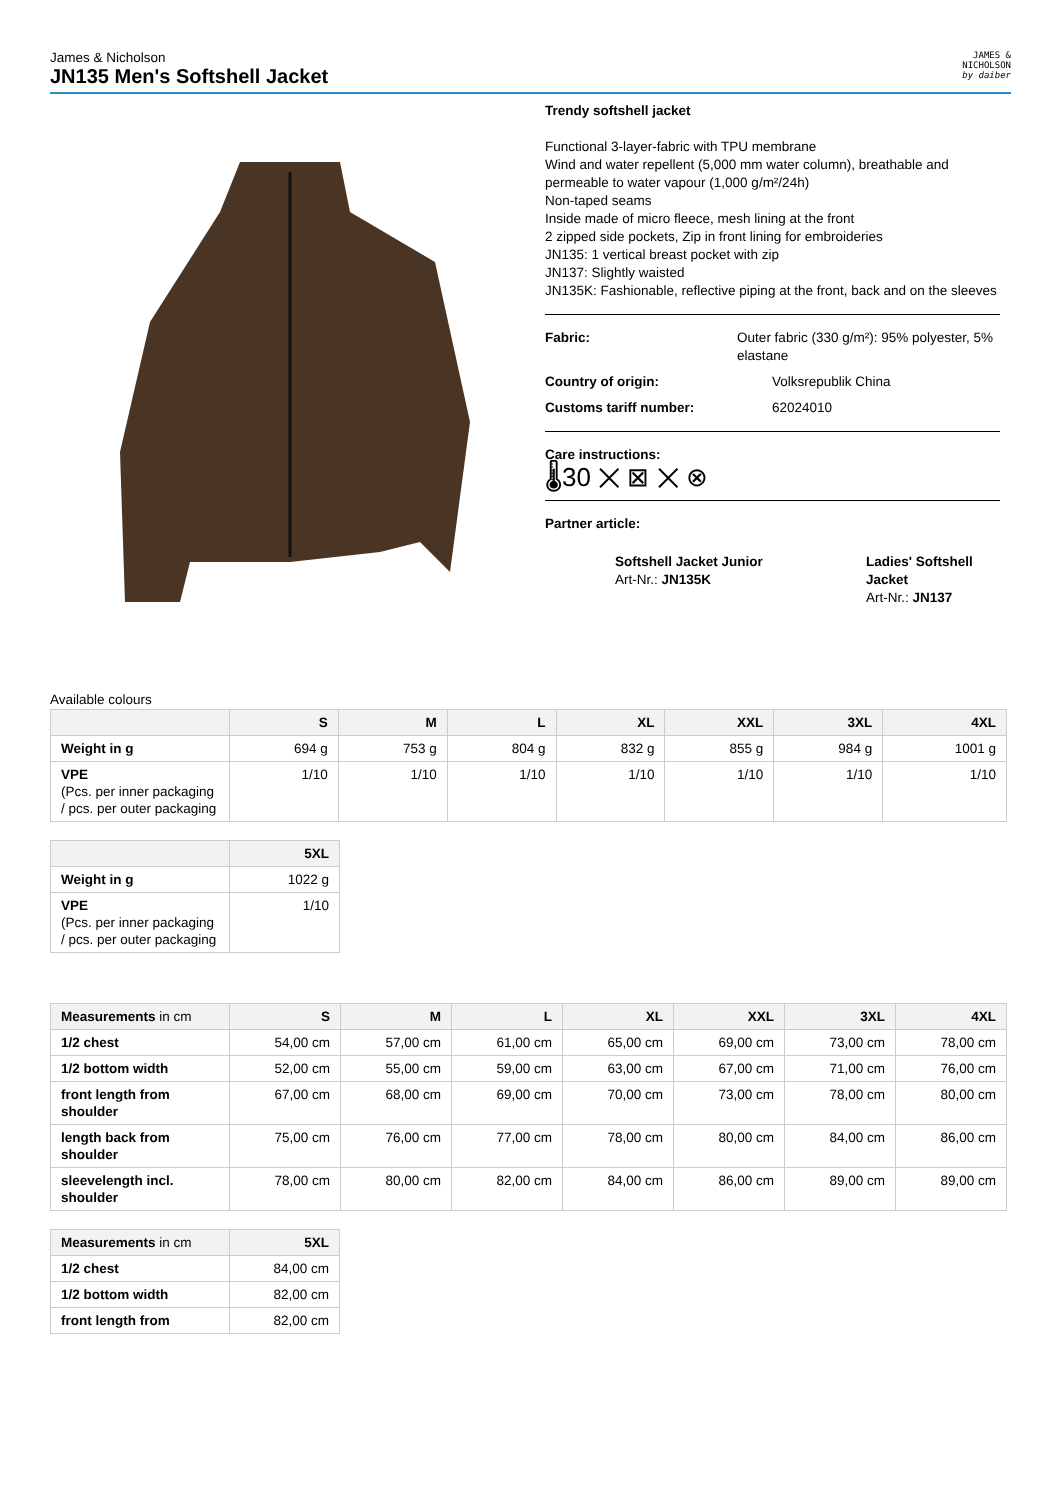James & Nicholson
JN135 Men's Softshell Jacket
JAMES &
NICHOLSON
by daiber
Trendy softshell jacket
Functional 3-layer-fabric with TPU membrane
Wind and water repellent (5,000 mm water column), breathable and permeable to water vapour (1,000 g/m²/24h)
Non-taped seams
Inside made of micro fleece, mesh lining at the front
2 zipped side pockets, Zip in front lining for embroideries
JN135: 1 vertical breast pocket with zip
JN137: Slightly waisted
JN135K: Fashionable, reflective piping at the front, back and on the sleeves
Fabric: Outer fabric (330 g/m²): 95% polyester, 5% elastane
Country of origin: Volksrepublik China
Customs tariff number: 62024010
Care instructions:
🌡30 ✕ ⊠ ✕ ⊗
Partner article:
Softshell Jacket Junior
Art-Nr.: JN135K
Ladies' Softshell Jacket
Art-Nr.: JN137
Available colours
| | S | M | L | XL | XXL | 3XL | 4XL |
| --- | --- | --- | --- | --- | --- | --- | --- |
| Weight in g | 694 g | 753 g | 804 g | 832 g | 855 g | 984 g | 1001 g |
| VPE (Pcs. per inner packaging / pcs. per outer packaging | 1/10 | 1/10 | 1/10 | 1/10 | 1/10 | 1/10 | 1/10 |
| | 5XL |
| --- | --- |
| Weight in g | 1022 g |
| VPE (Pcs. per inner packaging / pcs. per outer packaging | 1/10 |
| Measurements in cm | S | M | L | XL | XXL | 3XL | 4XL |
| --- | --- | --- | --- | --- | --- | --- | --- |
| 1/2 chest | 54,00 cm | 57,00 cm | 61,00 cm | 65,00 cm | 69,00 cm | 73,00 cm | 78,00 cm |
| 1/2 bottom width | 52,00 cm | 55,00 cm | 59,00 cm | 63,00 cm | 67,00 cm | 71,00 cm | 76,00 cm |
| front length from shoulder | 67,00 cm | 68,00 cm | 69,00 cm | 70,00 cm | 73,00 cm | 78,00 cm | 80,00 cm |
| length back from shoulder | 75,00 cm | 76,00 cm | 77,00 cm | 78,00 cm | 80,00 cm | 84,00 cm | 86,00 cm |
| sleevelength incl. shoulder | 78,00 cm | 80,00 cm | 82,00 cm | 84,00 cm | 86,00 cm | 89,00 cm | 89,00 cm |
| Measurements in cm | 5XL |
| --- | --- |
| 1/2 chest | 84,00 cm |
| 1/2 bottom width | 82,00 cm |
| front length from | 82,00 cm |